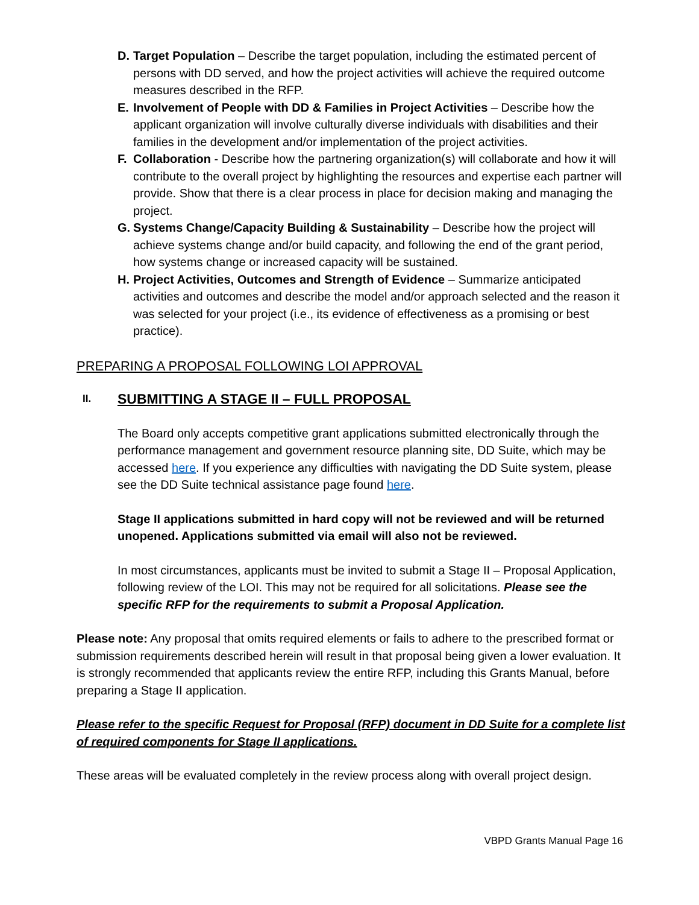D. Target Population – Describe the target population, including the estimated percent of persons with DD served, and how the project activities will achieve the required outcome measures described in the RFP.
E. Involvement of People with DD & Families in Project Activities – Describe how the applicant organization will involve culturally diverse individuals with disabilities and their families in the development and/or implementation of the project activities.
F. Collaboration - Describe how the partnering organization(s) will collaborate and how it will contribute to the overall project by highlighting the resources and expertise each partner will provide. Show that there is a clear process in place for decision making and managing the project.
G. Systems Change/Capacity Building & Sustainability – Describe how the project will achieve systems change and/or build capacity, and following the end of the grant period, how systems change or increased capacity will be sustained.
H. Project Activities, Outcomes and Strength of Evidence – Summarize anticipated activities and outcomes and describe the model and/or approach selected and the reason it was selected for your project (i.e., its evidence of effectiveness as a promising or best practice).
PREPARING A PROPOSAL FOLLOWING LOI APPROVAL
II. SUBMITTING A STAGE II – FULL PROPOSAL
The Board only accepts competitive grant applications submitted electronically through the performance management and government resource planning site, DD Suite, which may be accessed here. If you experience any difficulties with navigating the DD Suite system, please see the DD Suite technical assistance page found here.
Stage II applications submitted in hard copy will not be reviewed and will be returned unopened. Applications submitted via email will also not be reviewed.
In most circumstances, applicants must be invited to submit a Stage II – Proposal Application, following review of the LOI. This may not be required for all solicitations. Please see the specific RFP for the requirements to submit a Proposal Application.
Please note: Any proposal that omits required elements or fails to adhere to the prescribed format or submission requirements described herein will result in that proposal being given a lower evaluation. It is strongly recommended that applicants review the entire RFP, including this Grants Manual, before preparing a Stage II application.
Please refer to the specific Request for Proposal (RFP) document in DD Suite for a complete list of required components for Stage II applications.
These areas will be evaluated completely in the review process along with overall project design.
VBPD Grants Manual Page 16